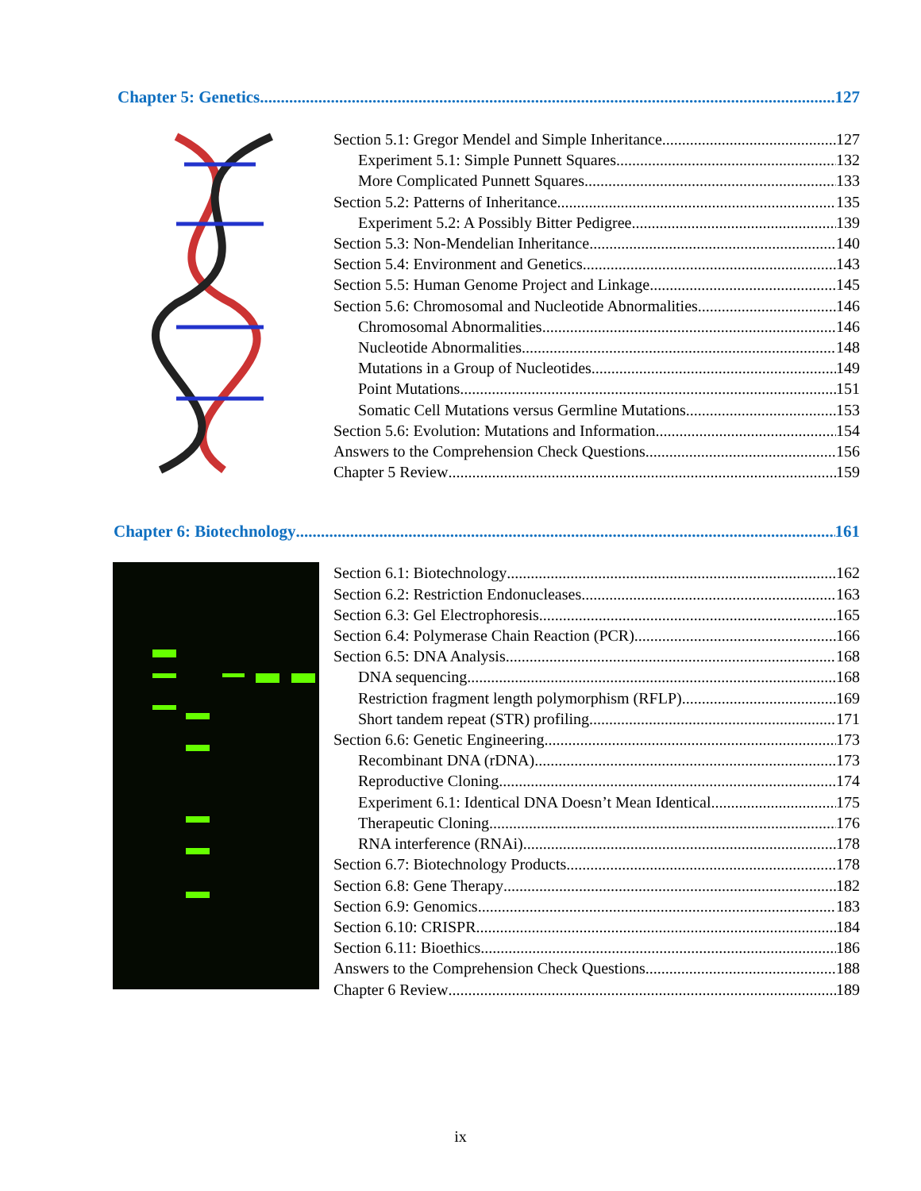Chapter 5: Genetics 127
Section 5.1: Gregor Mendel and Simple Inheritance 127
Experiment 5.1: Simple Punnett Squares 132
More Complicated Punnett Squares 133
Section 5.2: Patterns of Inheritance 135
Experiment 5.2: A Possibly Bitter Pedigree 139
Section 5.3: Non-Mendelian Inheritance 140
Section 5.4: Environment and Genetics 143
Section 5.5: Human Genome Project and Linkage 145
Section 5.6: Chromosomal and Nucleotide Abnormalities 146
Chromosomal Abnormalities 146
Nucleotide Abnormalities 148
Mutations in a Group of Nucleotides 149
Point Mutations 151
Somatic Cell Mutations versus Germline Mutations 153
Section 5.6: Evolution: Mutations and Information 154
Answers to the Comprehension Check Questions 156
Chapter 5 Review 159
Chapter 6: Biotechnology 161
Section 6.1: Biotechnology 162
Section 6.2: Restriction Endonucleases 163
Section 6.3: Gel Electrophoresis 165
Section 6.4: Polymerase Chain Reaction (PCR) 166
Section 6.5: DNA Analysis 168
DNA sequencing 168
Restriction fragment length polymorphism (RFLP) 169
Short tandem repeat (STR) profiling 171
Section 6.6: Genetic Engineering 173
Recombinant DNA (rDNA) 173
Reproductive Cloning 174
Experiment 6.1: Identical DNA Doesn’t Mean Identical 175
Therapeutic Cloning 176
RNA interference (RNAi) 178
Section 6.7: Biotechnology Products 178
Section 6.8: Gene Therapy 182
Section 6.9: Genomics 183
Section 6.10: CRISPR 184
Section 6.11: Bioethics 186
Answers to the Comprehension Check Questions 188
Chapter 6 Review 189
ix